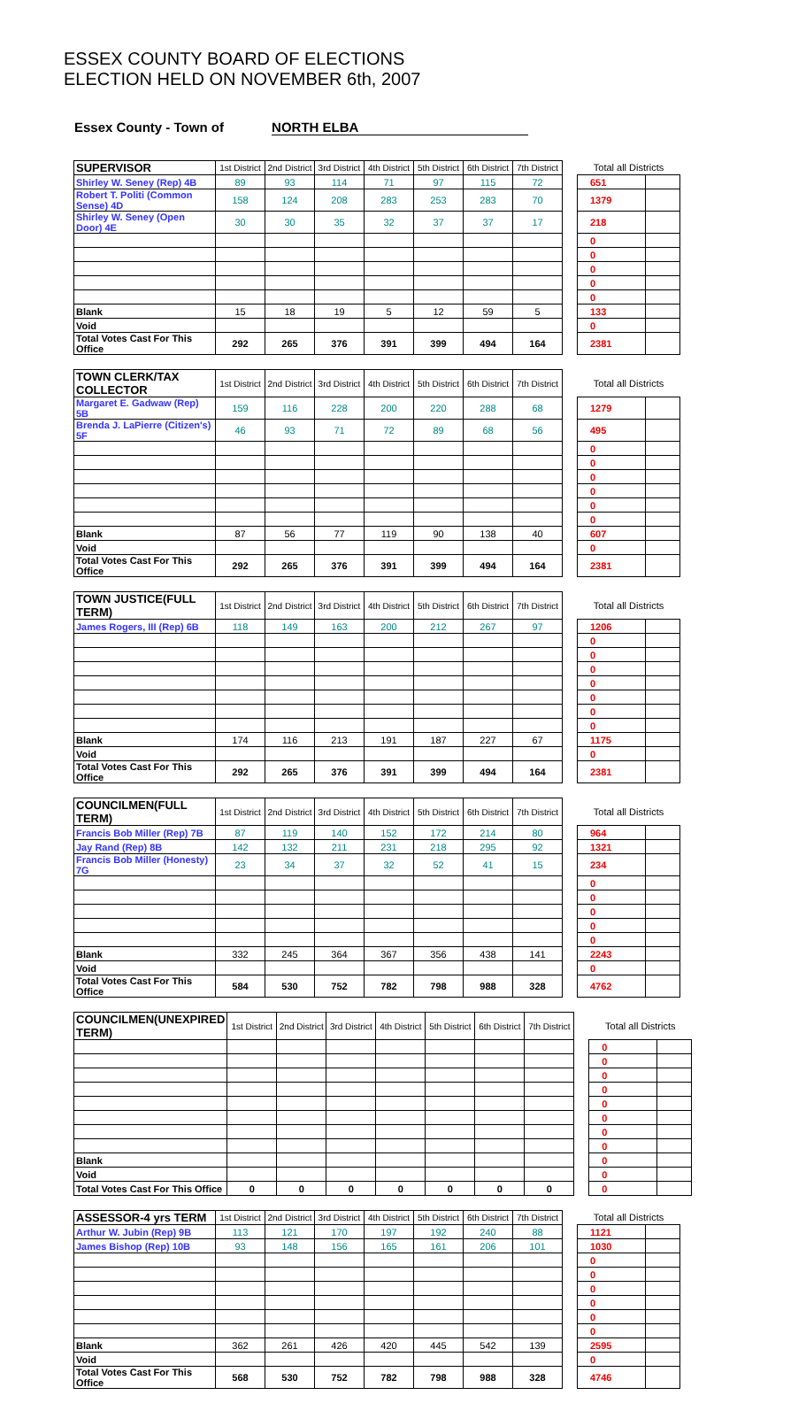ESSEX COUNTY BOARD OF ELECTIONS
ELECTION HELD ON NOVEMBER 6th, 2007
Essex County - Town of NORTH ELBA
| SUPERVISOR | 1st District | 2nd District | 3rd District | 4th District | 5th District | 6th District | 7th District | | Total all Districts | |
| Shirley W. Seney (Rep) 4B | 89 | 93 | 114 | 71 | 97 | 115 | 72 | | 651 | |
| Robert T. Politi (Common Sense) 4D | 158 | 124 | 208 | 283 | 253 | 283 | 70 | | 1379 | |
| Shirley W. Seney (Open Door) 4E | 30 | 30 | 35 | 32 | 37 | 37 | 17 | | 218 | |
| | | | | | | | | | 0 | |
| | | | | | | | | | 0 | |
| | | | | | | | | | 0 | |
| | | | | | | | | | 0 | |
| | | | | | | | | | 0 | |
| Blank | 15 | 18 | 19 | 5 | 12 | 59 | 5 | | 133 | |
| Void | | | | | | | | | 0 | |
| Total Votes Cast For This Office | 292 | 265 | 376 | 391 | 399 | 494 | 164 | | 2381 | |
| TOWN CLERK/TAX COLLECTOR | 1st District | 2nd District | 3rd District | 4th District | 5th District | 6th District | 7th District | | Total all Districts | |
| Margaret E. Gadwaw (Rep) 5B | 159 | 116 | 228 | 200 | 220 | 288 | 68 | | 1279 | |
| Brenda J. LaPierre (Citizen's) 5F | 46 | 93 | 71 | 72 | 89 | 68 | 56 | | 495 | |
| | | | | | | | | | 0 | |
| | | | | | | | | | 0 | |
| | | | | | | | | | 0 | |
| | | | | | | | | | 0 | |
| | | | | | | | | | 0 | |
| | | | | | | | | | 0 | |
| Blank | 87 | 56 | 77 | 119 | 90 | 138 | 40 | | 607 | |
| Void | | | | | | | | | 0 | |
| Total Votes Cast For This Office | 292 | 265 | 376 | 391 | 399 | 494 | 164 | | 2381 | |
| TOWN JUSTICE(FULL TERM) | 1st District | 2nd District | 3rd District | 4th District | 5th District | 6th District | 7th District | | Total all Districts | |
| James Rogers, III (Rep) 6B | 118 | 149 | 163 | 200 | 212 | 267 | 97 | | 1206 | |
| | | | | | | | | | 0 | |
| | | | | | | | | | 0 | |
| | | | | | | | | | 0 | |
| | | | | | | | | | 0 | |
| | | | | | | | | | 0 | |
| | | | | | | | | | 0 | |
| | | | | | | | | | 0 | |
| Blank | 174 | 116 | 213 | 191 | 187 | 227 | 67 | | 1175 | |
| Void | | | | | | | | | 0 | |
| Total Votes Cast For This Office | 292 | 265 | 376 | 391 | 399 | 494 | 164 | | 2381 | |
| COUNCILMEN(FULL TERM) | 1st District | 2nd District | 3rd District | 4th District | 5th District | 6th District | 7th District | | Total all Districts | |
| Francis Bob Miller (Rep) 7B | 87 | 119 | 140 | 152 | 172 | 214 | 80 | | 964 | |
| Jay Rand (Rep) 8B | 142 | 132 | 211 | 231 | 218 | 295 | 92 | | 1321 | |
| Francis Bob Miller (Honesty) 7G | 23 | 34 | 37 | 32 | 52 | 41 | 15 | | 234 | |
| | | | | | | | | | 0 | |
| | | | | | | | | | 0 | |
| | | | | | | | | | 0 | |
| | | | | | | | | | 0 | |
| | | | | | | | | | 0 | |
| Blank | 332 | 245 | 364 | 367 | 356 | 438 | 141 | | 2243 | |
| Void | | | | | | | | | 0 | |
| Total Votes Cast For This Office | 584 | 530 | 752 | 782 | 798 | 988 | 328 | | 4762 | |
| COUNCILMEN(UNEXPIRED TERM) | 1st District | 2nd District | 3rd District | 4th District | 5th District | 6th District | 7th District | | Total all Districts | |
| | | | | | | | | | 0 | |
| | | | | | | | | | 0 | |
| | | | | | | | | | 0 | |
| | | | | | | | | | 0 | |
| | | | | | | | | | 0 | |
| | | | | | | | | | 0 | |
| | | | | | | | | | 0 | |
| | | | | | | | | | 0 | |
| Blank | | | | | | | | | 0 | |
| Void | | | | | | | | | 0 | |
| Total Votes Cast For This Office | 0 | 0 | 0 | 0 | 0 | 0 | 0 | | 0 | |
| ASSESSOR-4 yrs TERM | 1st District | 2nd District | 3rd District | 4th District | 5th District | 6th District | 7th District | | Total all Districts | |
| Arthur W. Jubin (Rep) 9B | 113 | 121 | 170 | 197 | 192 | 240 | 88 | | 1121 | |
| James Bishop (Rep) 10B | 93 | 148 | 156 | 165 | 161 | 206 | 101 | | 1030 | |
| | | | | | | | | | 0 | |
| | | | | | | | | | 0 | |
| | | | | | | | | | 0 | |
| | | | | | | | | | 0 | |
| | | | | | | | | | 0 | |
| | | | | | | | | | 0 | |
| Blank | 362 | 261 | 426 | 420 | 445 | 542 | 139 | | 2595 | |
| Void | | | | | | | | | 0 | |
| Total Votes Cast For This Office | 568 | 530 | 752 | 782 | 798 | 988 | 328 | | 4746 | |